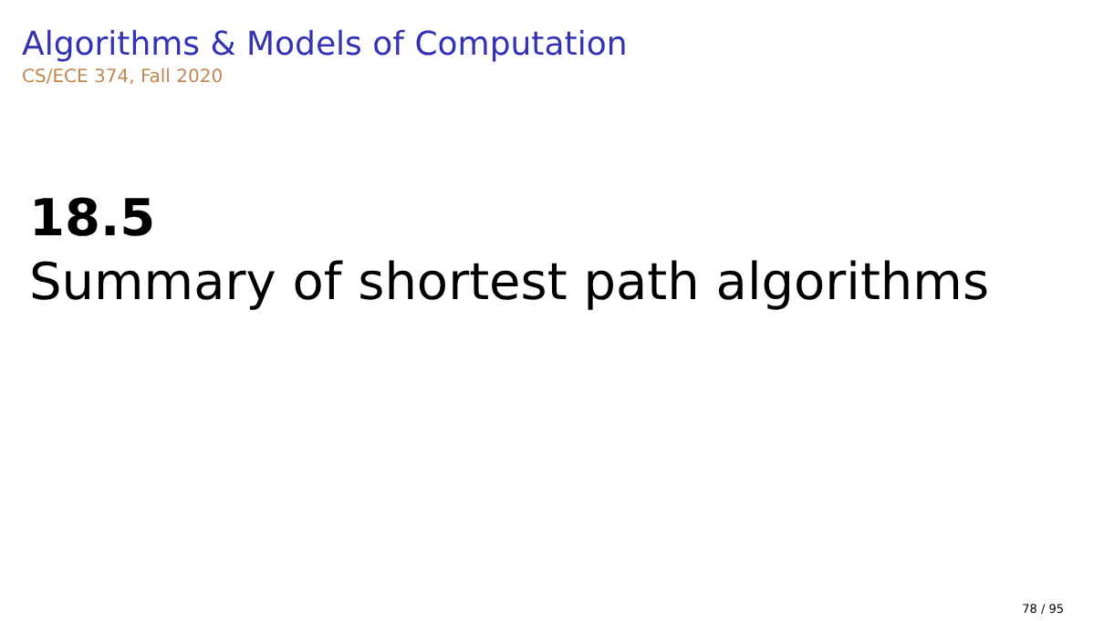Algorithms & Models of Computation
CS/ECE 374, Fall 2020
18.5
Summary of shortest path algorithms
78 / 95